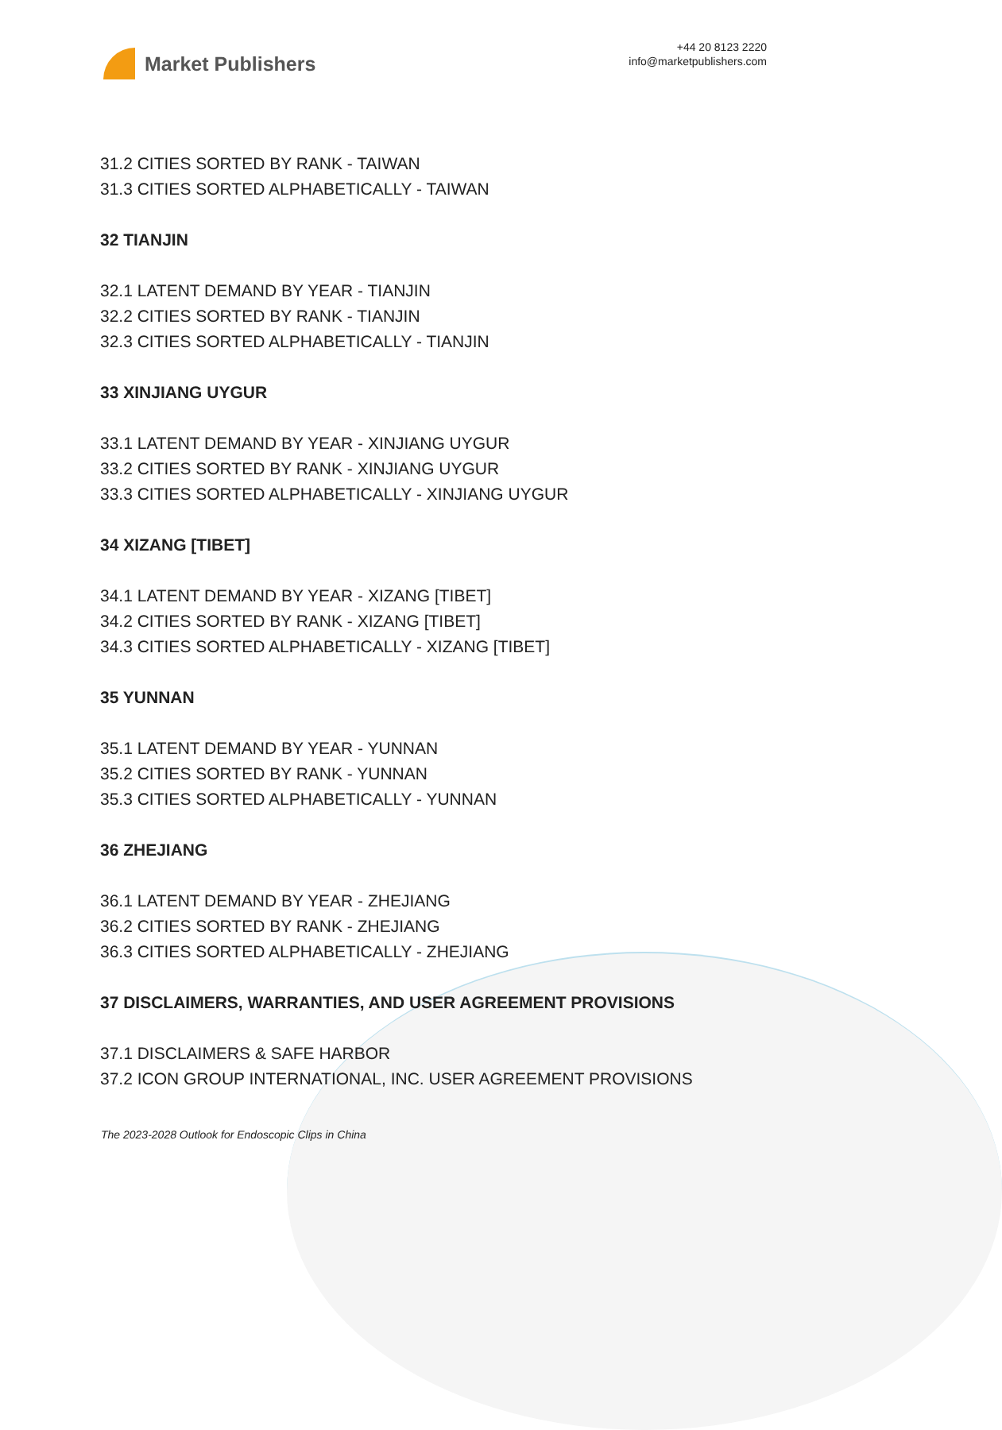Market Publishers
+44 20 8123 2220
info@marketpublishers.com
31.2 CITIES SORTED BY RANK - TAIWAN
31.3 CITIES SORTED ALPHABETICALLY - TAIWAN
32 TIANJIN
32.1 LATENT DEMAND BY YEAR - TIANJIN
32.2 CITIES SORTED BY RANK - TIANJIN
32.3 CITIES SORTED ALPHABETICALLY - TIANJIN
33 XINJIANG UYGUR
33.1 LATENT DEMAND BY YEAR - XINJIANG UYGUR
33.2 CITIES SORTED BY RANK - XINJIANG UYGUR
33.3 CITIES SORTED ALPHABETICALLY - XINJIANG UYGUR
34 XIZANG [TIBET]
34.1 LATENT DEMAND BY YEAR - XIZANG [TIBET]
34.2 CITIES SORTED BY RANK - XIZANG [TIBET]
34.3 CITIES SORTED ALPHABETICALLY - XIZANG [TIBET]
35 YUNNAN
35.1 LATENT DEMAND BY YEAR - YUNNAN
35.2 CITIES SORTED BY RANK - YUNNAN
35.3 CITIES SORTED ALPHABETICALLY - YUNNAN
36 ZHEJIANG
36.1 LATENT DEMAND BY YEAR - ZHEJIANG
36.2 CITIES SORTED BY RANK - ZHEJIANG
36.3 CITIES SORTED ALPHABETICALLY - ZHEJIANG
37 DISCLAIMERS, WARRANTIES, AND USER AGREEMENT PROVISIONS
37.1 DISCLAIMERS & SAFE HARBOR
37.2 ICON GROUP INTERNATIONAL, INC. USER AGREEMENT PROVISIONS
The 2023-2028 Outlook for Endoscopic Clips in China